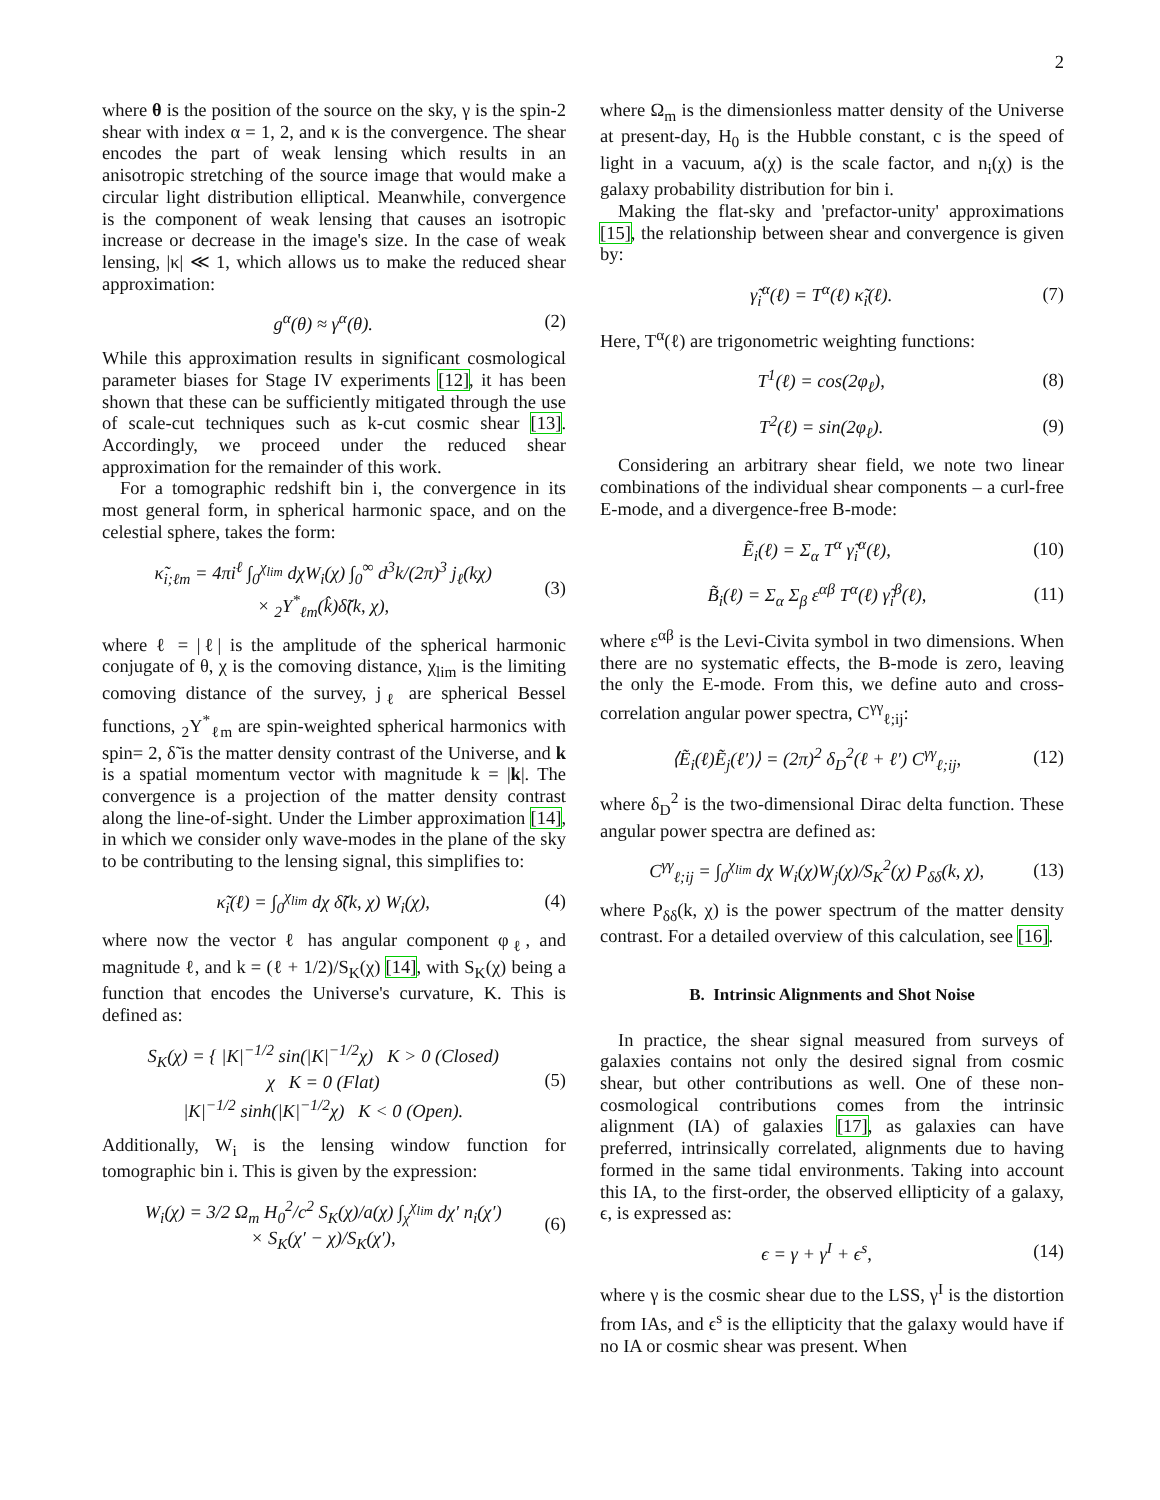2
where θ is the position of the source on the sky, γ is the spin-2 shear with index α = 1, 2, and κ is the convergence. The shear encodes the part of weak lensing which results in an anisotropic stretching of the source image that would make a circular light distribution elliptical. Meanwhile, convergence is the component of weak lensing that causes an isotropic increase or decrease in the image's size. In the case of weak lensing, |κ| ≪ 1, which allows us to make the reduced shear approximation:
g<sup>α</sup>(θ) ≈ γ<sup>α</sup>(θ). (2)
While this approximation results in significant cosmological parameter biases for Stage IV experiments [12], it has been shown that these can be sufficiently mitigated through the use of scale-cut techniques such as k-cut cosmic shear [13]. Accordingly, we proceed under the reduced shear approximation for the remainder of this work.
For a tomographic redshift bin i, the convergence in its most general form, in spherical harmonic space, and on the celestial sphere, takes the form:
κ̃<sub>i;ℓm</sub> = 4πi<sup>ℓ</sup> ∫<sub>0</sub><sup>χ<sub>lim</sub></sup> dχW<sub>i</sub>(χ) ∫<sub>0</sub><sup>∞</sup> d<sup>3</sup>k/(2π)<sup>3</sup> j<sub>ℓ</sub>(kχ)
× <sub>2</sub>Y<sup>*</sup><sub>ℓm</sub>(k̂)δ̃(k, χ), (3)
where ℓ = |ℓ| is the amplitude of the spherical harmonic conjugate of θ, χ is the comoving distance, χ<sub>lim</sub> is the limiting comoving distance of the survey, j<sub>ℓ</sub> are spherical Bessel functions, <sub>2</sub>Y<sup>*</sup><sub>ℓm</sub> are spin-weighted spherical harmonics with spin= 2, δ̃ is the matter density contrast of the Universe, and k is a spatial momentum vector with magnitude k = |k|. The convergence is a projection of the matter density contrast along the line-of-sight. Under the Limber approximation [14], in which we consider only wave-modes in the plane of the sky to be contributing to the lensing signal, this simplifies to:
κ̃<sub>i</sub>(ℓ) = ∫<sub>0</sub><sup>χ<sub>lim</sub></sup> dχ δ̃(k, χ) W<sub>i</sub>(χ), (4)
where now the vector ℓ has angular component φ<sub>ℓ</sub>, and magnitude ℓ, and k = (ℓ + 1/2)/S<sub>K</sub>(χ) [14], with S<sub>K</sub>(χ) being a function that encodes the Universe's curvature, K. This is defined as:
S<sub>K</sub>(χ) = { |K|<sup>−1/2</sup> sin(|K|<sup>−1/2</sup>χ) K > 0 (Closed)
χ K = 0 (Flat)
|K|<sup>−1/2</sup> sinh(|K|<sup>−1/2</sup>χ) K < 0 (Open). (5)
Additionally, W<sub>i</sub> is the lensing window function for tomographic bin i. This is given by the expression:
W<sub>i</sub>(χ) = 3/2 Ω<sub>m</sub> H<sub>0</sub><sup>2</sup>/c<sup>2</sup> S<sub>K</sub>(χ)/a(χ) ∫<sub>χ</sub><sup>χ<sub>lim</sub></sup> dχ′ n<sub>i</sub>(χ′)
× S<sub>K</sub>(χ′ − χ)/S<sub>K</sub>(χ′), (6)
where Ω<sub>m</sub> is the dimensionless matter density of the Universe at present-day, H<sub>0</sub> is the Hubble constant, c is the speed of light in a vacuum, a(χ) is the scale factor, and n<sub>i</sub>(χ) is the galaxy probability distribution for bin i.
Making the flat-sky and 'prefactor-unity' approximations [15], the relationship between shear and convergence is given by:
γ̃<sub>i</sub><sup>α</sup>(ℓ) = T<sup>α</sup>(ℓ) κ̃<sub>i</sub>(ℓ). (7)
Here, T<sup>α</sup>(ℓ) are trigonometric weighting functions:
T<sup>1</sup>(ℓ) = cos(2φ<sub>ℓ</sub>), (8)
T<sup>2</sup>(ℓ) = sin(2φ<sub>ℓ</sub>). (9)
Considering an arbitrary shear field, we note two linear combinations of the individual shear components – a curl-free E-mode, and a divergence-free B-mode:
Ẽ<sub>i</sub>(ℓ) = Σ<sub>α</sub> T<sup>α</sup> γ̃<sub>i</sub><sup>α</sup>(ℓ), (10)
B̃<sub>i</sub>(ℓ) = Σ<sub>α</sub> Σ<sub>β</sub> ε<sup>αβ</sup> T<sup>α</sup>(ℓ) γ̃<sub>i</sub><sup>β</sup>(ℓ), (11)
where ε<sup>αβ</sup> is the Levi-Civita symbol in two dimensions. When there are no systematic effects, the B-mode is zero, leaving the only the E-mode. From this, we define auto and cross-correlation angular power spectra, C<sup>γγ</sup><sub>ℓ;ij</sub>:
⟨Ẽ<sub>i</sub>(ℓ)Ẽ<sub>j</sub>(ℓ′)⟩ = (2π)<sup>2</sup> δ<sub>D</sub><sup>2</sup>(ℓ + ℓ′) C<sup>γγ</sup><sub>ℓ;ij</sub>, (12)
where δ<sub>D</sub><sup>2</sup> is the two-dimensional Dirac delta function. These angular power spectra are defined as:
C<sup>γγ</sup><sub>ℓ;ij</sub> = ∫<sub>0</sub><sup>χ<sub>lim</sub></sup> dχ W<sub>i</sub>(χ)W<sub>j</sub>(χ)/S<sub>K</sub><sup>2</sup>(χ) P<sub>δδ</sub>(k, χ), (13)
where P<sub>δδ</sub>(k, χ) is the power spectrum of the matter density contrast. For a detailed overview of this calculation, see [16].
B. Intrinsic Alignments and Shot Noise
In practice, the shear signal measured from surveys of galaxies contains not only the desired signal from cosmic shear, but other contributions as well. One of these non-cosmological contributions comes from the intrinsic alignment (IA) of galaxies [17], as galaxies can have preferred, intrinsically correlated, alignments due to having formed in the same tidal environments. Taking into account this IA, to the first-order, the observed ellipticity of a galaxy, ϵ, is expressed as:
ϵ = γ + γ<sup>I</sup> + ϵ<sup>s</sup>, (14)
where γ is the cosmic shear due to the LSS, γ<sup>I</sup> is the distortion from IAs, and ϵ<sup>s</sup> is the ellipticity that the galaxy would have if no IA or cosmic shear was present. When